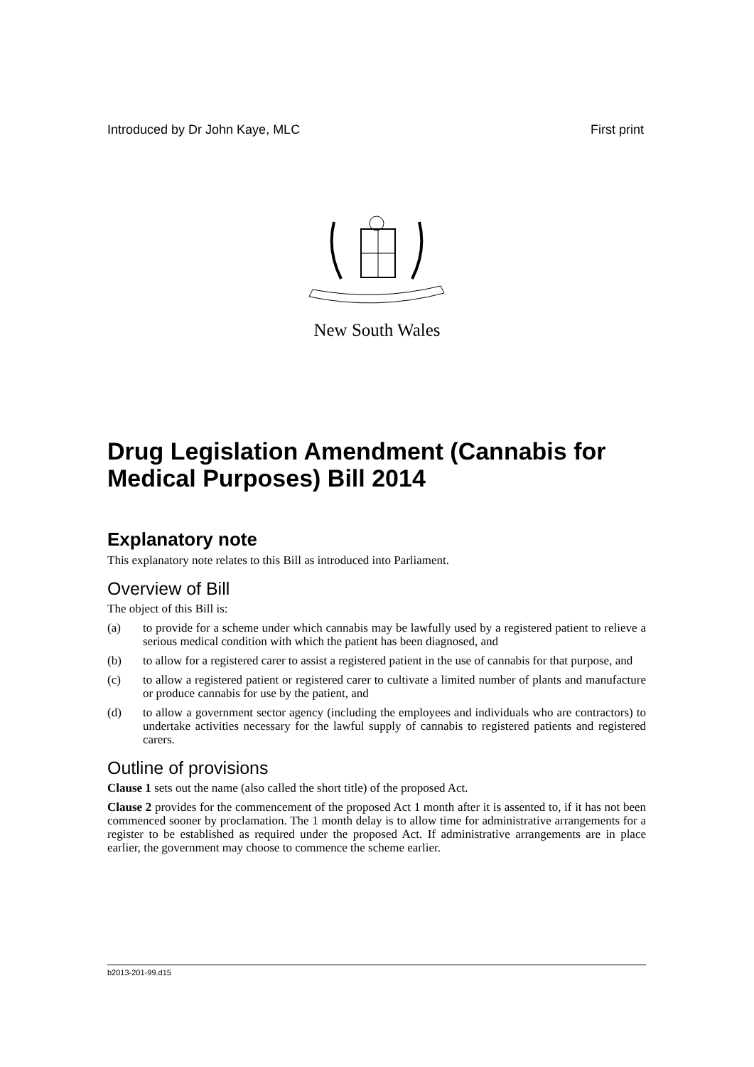Introduced by Dr John Kaye, MLC First print
New South Wales
Drug Legislation Amendment (Cannabis for Medical Purposes) Bill 2014
Explanatory note
This explanatory note relates to this Bill as introduced into Parliament.
Overview of Bill
The object of this Bill is:
(a) to provide for a scheme under which cannabis may be lawfully used by a registered patient to relieve a serious medical condition with which the patient has been diagnosed, and
(b) to allow for a registered carer to assist a registered patient in the use of cannabis for that purpose, and
(c) to allow a registered patient or registered carer to cultivate a limited number of plants and manufacture or produce cannabis for use by the patient, and
(d) to allow a government sector agency (including the employees and individuals who are contractors) to undertake activities necessary for the lawful supply of cannabis to registered patients and registered carers.
Outline of provisions
Clause 1 sets out the name (also called the short title) of the proposed Act.
Clause 2 provides for the commencement of the proposed Act 1 month after it is assented to, if it has not been commenced sooner by proclamation. The 1 month delay is to allow time for administrative arrangements for a register to be established as required under the proposed Act. If administrative arrangements are in place earlier, the government may choose to commence the scheme earlier.
b2013-201-99.d15